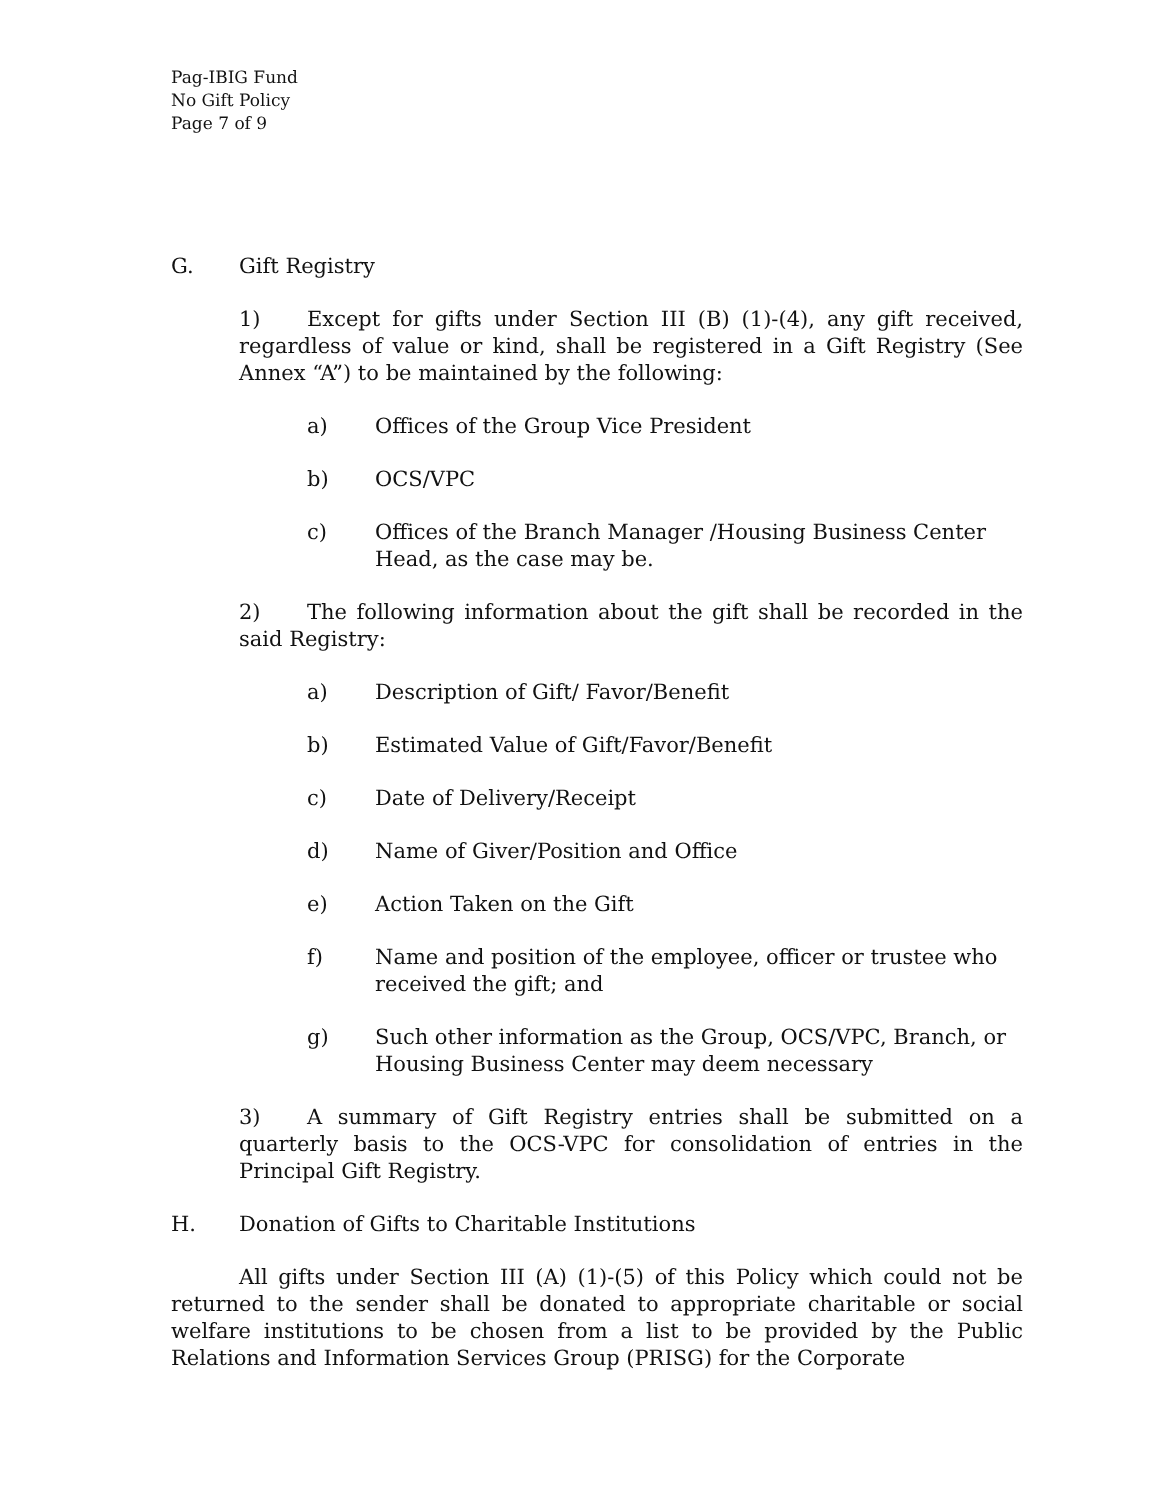Pag-IBIG Fund
No Gift Policy
Page 7 of 9
G. Gift Registry
1) Except for gifts under Section III (B) (1)-(4), any gift received, regardless of value or kind, shall be registered in a Gift Registry (See Annex “A”) to be maintained by the following:
a) Offices of the Group Vice President
b) OCS/VPC
c) Offices of the Branch Manager /Housing Business Center Head, as the case may be.
2) The following information about the gift shall be recorded in the said Registry:
a) Description of Gift/ Favor/Benefit
b) Estimated Value of Gift/Favor/Benefit
c) Date of Delivery/Receipt
d) Name of Giver/Position and Office
e) Action Taken on the Gift
f) Name and position of the employee, officer or trustee who received the gift; and
g) Such other information as the Group, OCS/VPC, Branch, or Housing Business Center may deem necessary
3) A summary of Gift Registry entries shall be submitted on a quarterly basis to the OCS-VPC for consolidation of entries in the Principal Gift Registry.
H. Donation of Gifts to Charitable Institutions
All gifts under Section III (A) (1)-(5) of this Policy which could not be returned to the sender shall be donated to appropriate charitable or social welfare institutions to be chosen from a list to be provided by the Public Relations and Information Services Group (PRISG) for the Corporate